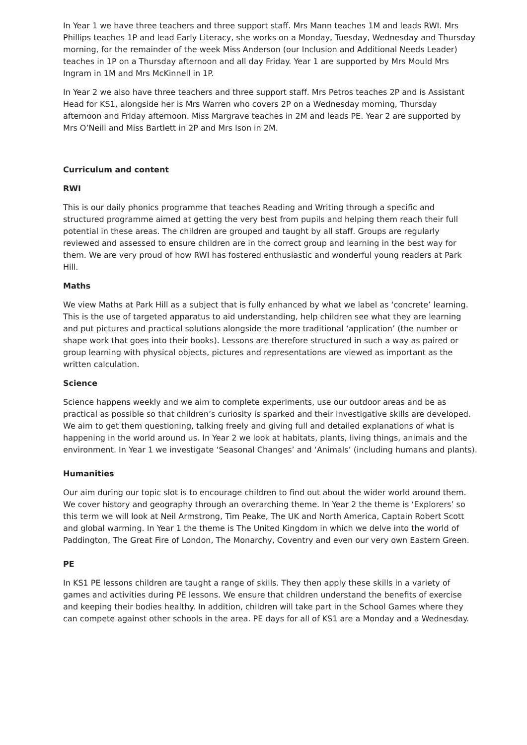In Year 1 we have three teachers and three support staff. Mrs Mann teaches 1M and leads RWI. Mrs Phillips teaches 1P and lead Early Literacy, she works on a Monday, Tuesday, Wednesday and Thursday morning, for the remainder of the week Miss Anderson (our Inclusion and Additional Needs Leader) teaches in 1P on a Thursday afternoon and all day Friday. Year 1 are supported by Mrs Mould Mrs Ingram in 1M and Mrs McKinnell in 1P.
In Year 2 we also have three teachers and three support staff. Mrs Petros teaches 2P and is Assistant Head for KS1, alongside her is Mrs Warren who covers 2P on a Wednesday morning, Thursday afternoon and Friday afternoon. Miss Margrave teaches in 2M and leads PE. Year 2 are supported by Mrs O’Neill and Miss Bartlett in 2P and Mrs Ison in 2M.
Curriculum and content
RWI
This is our daily phonics programme that teaches Reading and Writing through a specific and structured programme aimed at getting the very best from pupils and helping them reach their full potential in these areas. The children are grouped and taught by all staff. Groups are regularly reviewed and assessed to ensure children are in the correct group and learning in the best way for them. We are very proud of how RWI has fostered enthusiastic and wonderful young readers at Park Hill.
Maths
We view Maths at Park Hill as a subject that is fully enhanced by what we label as ‘concrete’ learning. This is the use of targeted apparatus to aid understanding, help children see what they are learning and put pictures and practical solutions alongside the more traditional ‘application’ (the number or shape work that goes into their books). Lessons are therefore structured in such a way as paired or group learning with physical objects, pictures and representations are viewed as important as the written calculation.
Science
Science happens weekly and we aim to complete experiments, use our outdoor areas and be as practical as possible so that children’s curiosity is sparked and their investigative skills are developed. We aim to get them questioning, talking freely and giving full and detailed explanations of what is happening in the world around us. In Year 2 we look at habitats, plants, living things, animals and the environment. In Year 1 we investigate ‘Seasonal Changes’ and ‘Animals’ (including humans and plants).
Humanities
Our aim during our topic slot is to encourage children to find out about the wider world around them. We cover history and geography through an overarching theme. In Year 2 the theme is ‘Explorers’ so this term we will look at Neil Armstrong, Tim Peake, The UK and North America, Captain Robert Scott and global warming. In Year 1 the theme is The United Kingdom in which we delve into the world of Paddington, The Great Fire of London, The Monarchy, Coventry and even our very own Eastern Green.
PE
In KS1 PE lessons children are taught a range of skills. They then apply these skills in a variety of games and activities during PE lessons. We ensure that children understand the benefits of exercise and keeping their bodies healthy. In addition, children will take part in the School Games where they can compete against other schools in the area. PE days for all of KS1 are a Monday and a Wednesday.